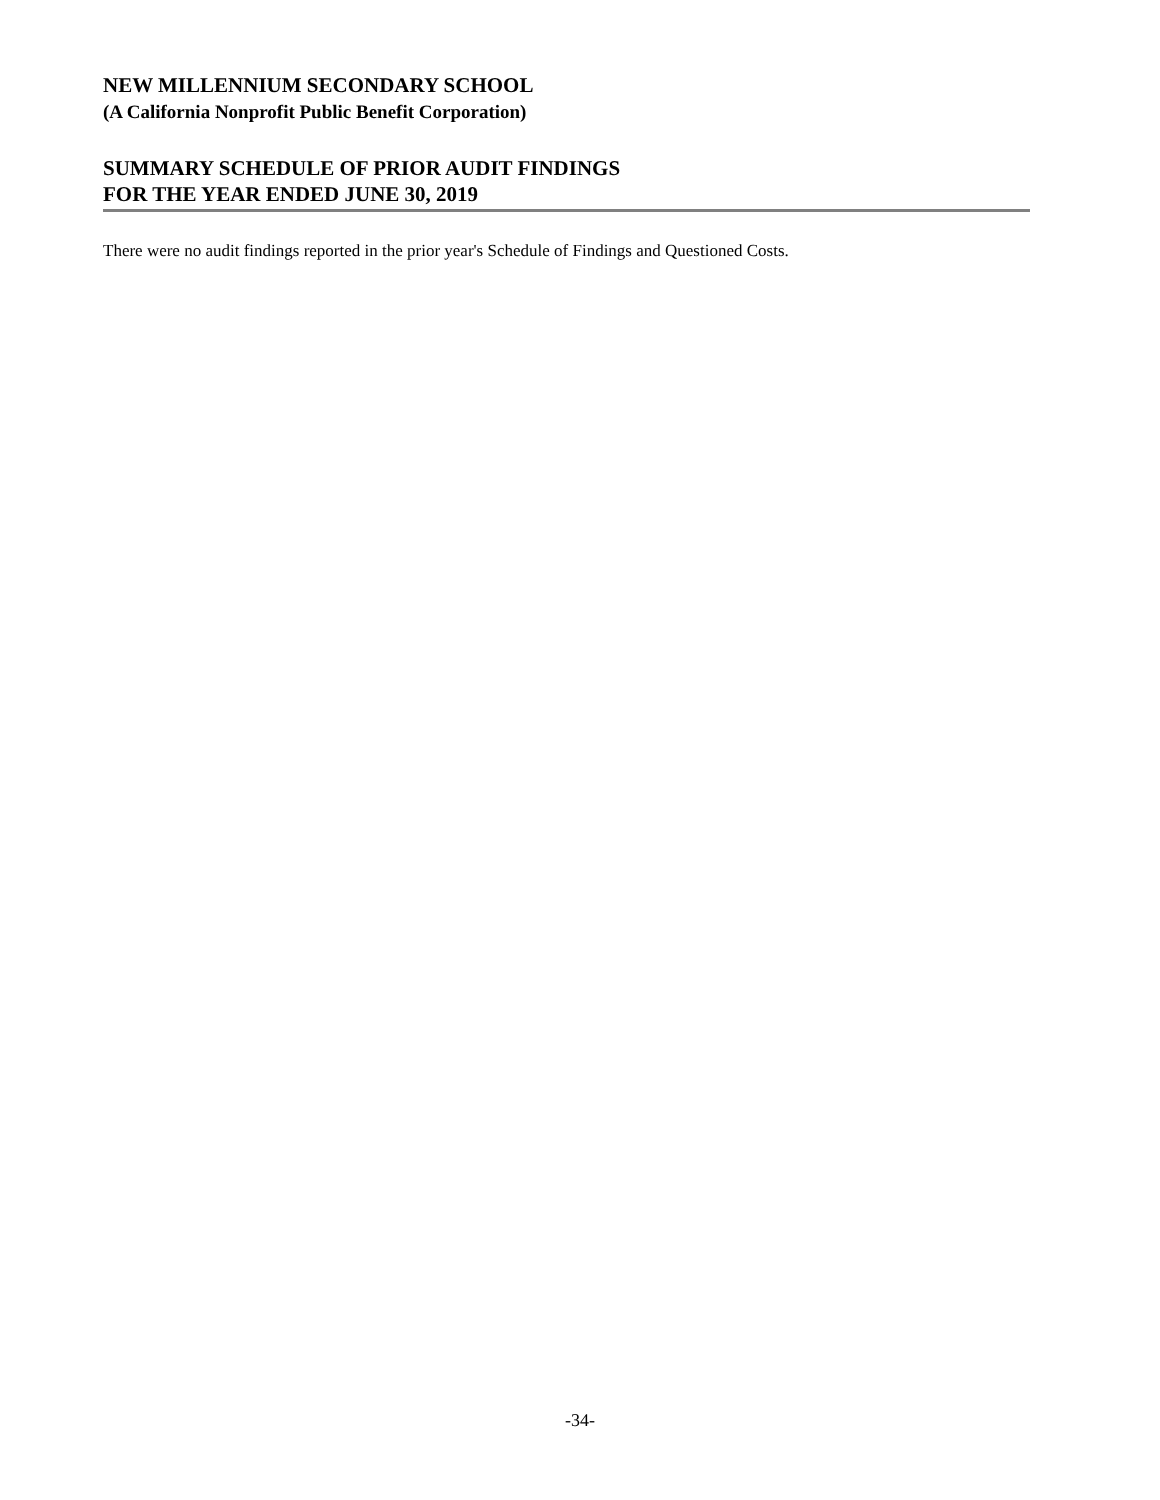NEW MILLENNIUM SECONDARY SCHOOL
(A California Nonprofit Public Benefit Corporation)
SUMMARY SCHEDULE OF PRIOR AUDIT FINDINGS
FOR THE YEAR ENDED JUNE 30, 2019
There were no audit findings reported in the prior year's Schedule of Findings and Questioned Costs.
-34-